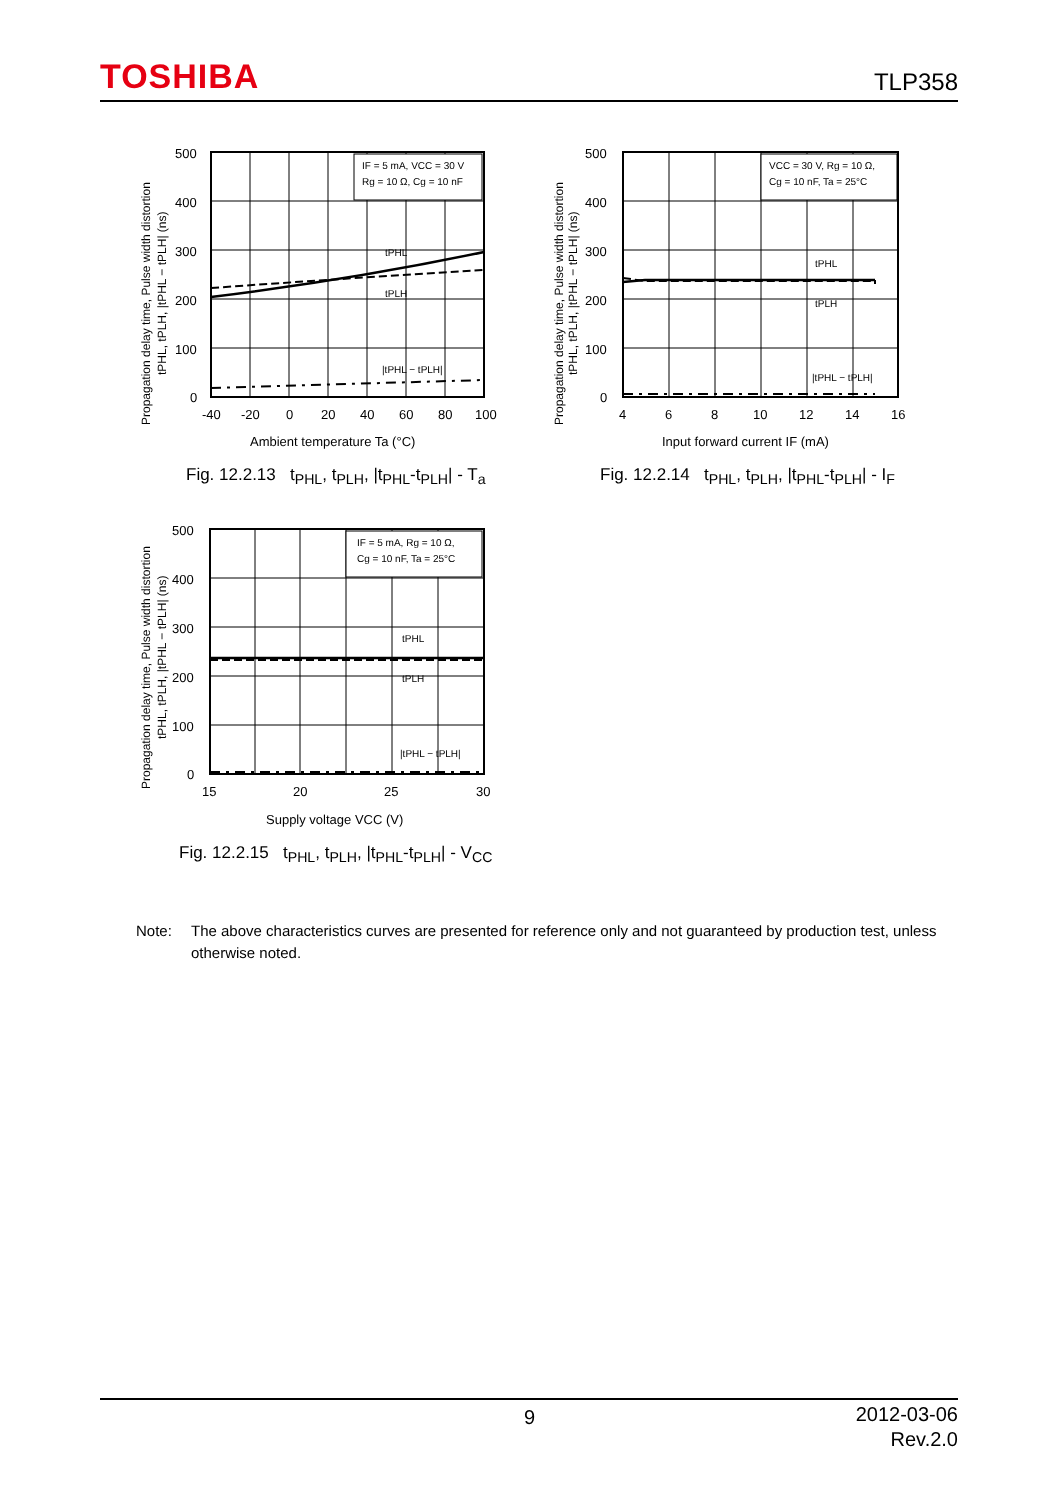TOSHIBA
TLP358
IF = 5 mA, VCC = 30 V
Rg = 10 Ω, Cg = 10 nF
tPHL
tPLH
|tPHL − tPLH|
500
400
300
200
100
0
-40
-20
0
20
40
60
80
100
Ambient temperature Ta (°C)
Propagation delay time, Pulse width distortion
tPHL, tPLH, |tPHL − tPLH| (ns)
Fig. 12.2.13 t<sub>PHL</sub>, t<sub>PLH</sub>, |t<sub>PHL</sub>-t<sub>PLH</sub>| - T<sub>a</sub>
VCC = 30 V, Rg = 10 Ω,
Cg = 10 nF, Ta = 25°C
tPHL
tPLH
|tPHL − tPLH|
500
400
300
200
100
0
4
6
8
10
12
14
16
Input forward current IF (mA)
Propagation delay time, Pulse width distortion
tPHL, tPLH, |tPHL − tPLH| (ns)
Fig. 12.2.14 t<sub>PHL</sub>, t<sub>PLH</sub>, |t<sub>PHL</sub>-t<sub>PLH</sub>| - I<sub>F</sub>
IF = 5 mA, Rg = 10 Ω,
Cg = 10 nF, Ta = 25°C
tPHL
tPLH
|tPHL − tPLH|
500
400
300
200
100
0
15
20
25
30
Supply voltage VCC (V)
Propagation delay time, Pulse width distortion
tPHL, tPLH, |tPHL − tPLH| (ns)
Fig. 12.2.15 t<sub>PHL</sub>, t<sub>PLH</sub>, |t<sub>PHL</sub>-t<sub>PLH</sub>| - V<sub>CC</sub>
Note: The above characteristics curves are presented for reference only and not guaranteed by production test, unless otherwise noted.
9
2012-03-06
Rev.2.0